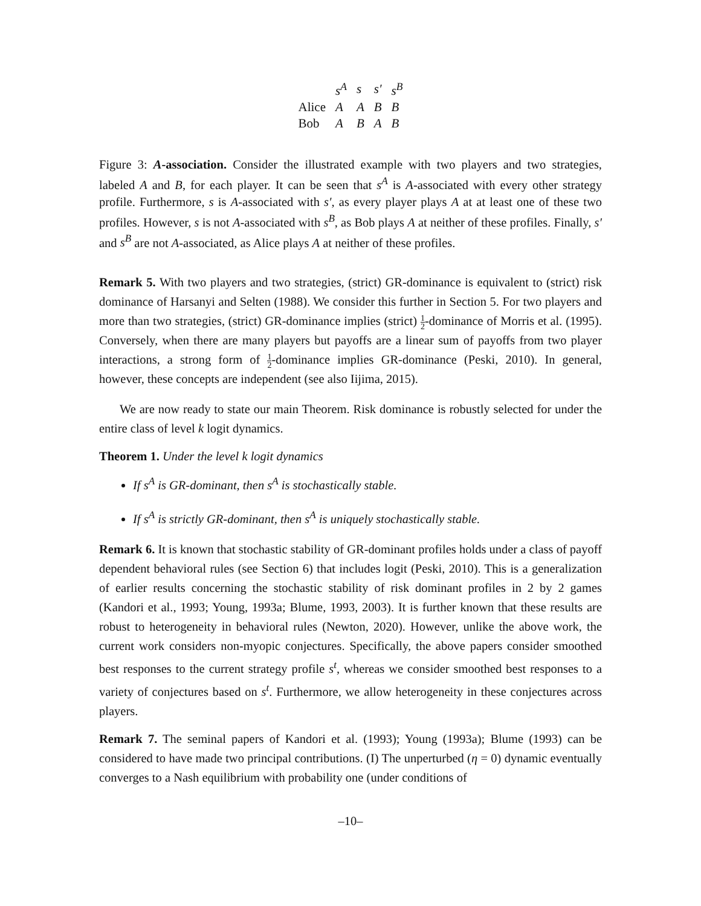| | s<sup>A</sup> | s | s′ | s<sup>B</sup> |
| --- | --- | --- | --- | --- |
| Alice | A | A | B | B |
| Bob | A | B | A | B |
Figure 3: A-association. Consider the illustrated example with two players and two strategies, labeled A and B, for each player. It can be seen that s<sup>A</sup> is A-associated with every other strategy profile. Furthermore, s is A-associated with s′, as every player plays A at at least one of these two profiles. However, s is not A-associated with s<sup>B</sup>, as Bob plays A at neither of these profiles. Finally, s′ and s<sup>B</sup> are not A-associated, as Alice plays A at neither of these profiles.
Remark 5. With two players and two strategies, (strict) GR-dominance is equivalent to (strict) risk dominance of Harsanyi and Selten (1988). We consider this further in Section 5. For two players and more than two strategies, (strict) GR-dominance implies (strict) 1 2-dominance of Morris et al. (1995). Conversely, when there are many players but payoffs are a linear sum of payoffs from two player interactions, a strong form of 1 2-dominance implies GR-dominance (Peski, 2010). In general, however, these concepts are independent (see also Iijima, 2015).
We are now ready to state our main Theorem. Risk dominance is robustly selected for under the entire class of level k logit dynamics.
Theorem 1. Under the level k logit dynamics
If s<sup>A</sup> is GR-dominant, then s<sup>A</sup> is stochastically stable.
If s<sup>A</sup> is strictly GR-dominant, then s<sup>A</sup> is uniquely stochastically stable.
Remark 6. It is known that stochastic stability of GR-dominant profiles holds under a class of payoff dependent behavioral rules (see Section 6) that includes logit (Peski, 2010). This is a generalization of earlier results concerning the stochastic stability of risk dominant profiles in 2 by 2 games (Kandori et al., 1993; Young, 1993a; Blume, 1993, 2003). It is further known that these results are robust to heterogeneity in behavioral rules (Newton, 2020). However, unlike the above work, the current work considers non-myopic conjectures. Specifically, the above papers consider smoothed best responses to the current strategy profile s<sup>t</sup>, whereas we consider smoothed best responses to a variety of conjectures based on s<sup>t</sup>. Furthermore, we allow heterogeneity in these conjectures across players.
Remark 7. The seminal papers of Kandori et al. (1993); Young (1993a); Blume (1993) can be considered to have made two principal contributions. (I) The unperturbed (η = 0) dynamic eventually converges to a Nash equilibrium with probability one (under conditions of
–10–